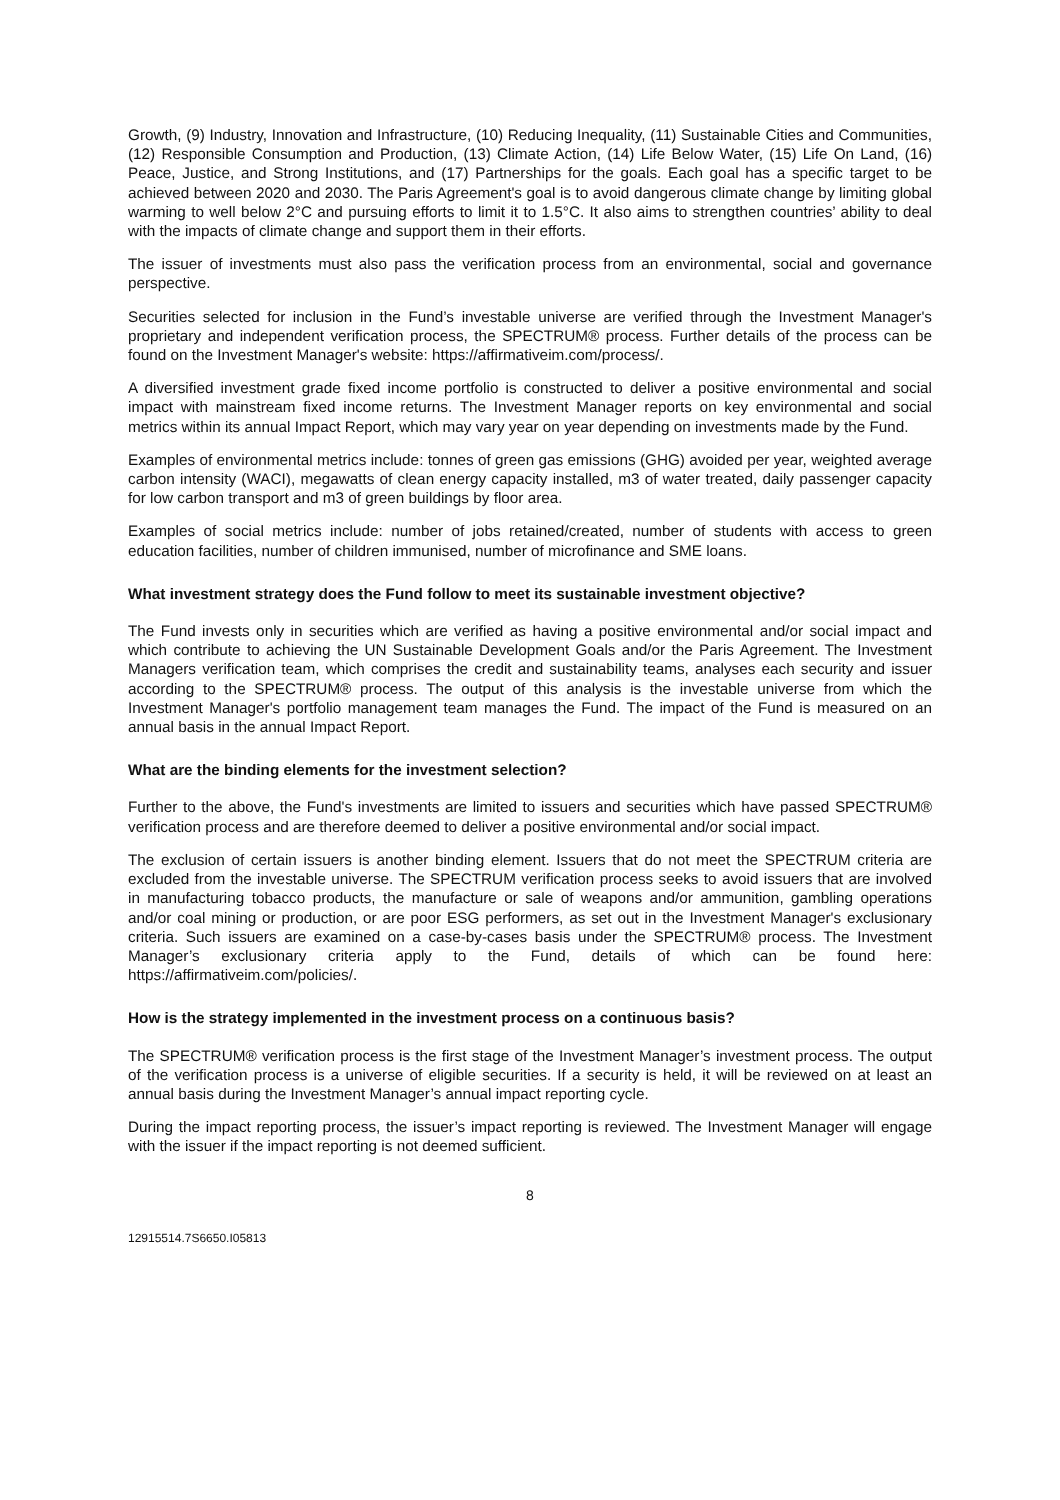Growth, (9) Industry, Innovation and Infrastructure, (10) Reducing Inequality, (11) Sustainable Cities and Communities, (12) Responsible Consumption and Production, (13) Climate Action, (14) Life Below Water, (15) Life On Land, (16) Peace, Justice, and Strong Institutions, and (17) Partnerships for the goals. Each goal has a specific target to be achieved between 2020 and 2030. The Paris Agreement's goal is to avoid dangerous climate change by limiting global warming to well below 2°C and pursuing efforts to limit it to 1.5°C. It also aims to strengthen countries’ ability to deal with the impacts of climate change and support them in their efforts.
The issuer of investments must also pass the verification process from an environmental, social and governance perspective.
Securities selected for inclusion in the Fund’s investable universe are verified through the Investment Manager's proprietary and independent verification process, the SPECTRUM® process. Further details of the process can be found on the Investment Manager's website: https://affirmativeim.com/process/.
A diversified investment grade fixed income portfolio is constructed to deliver a positive environmental and social impact with mainstream fixed income returns. The Investment Manager reports on key environmental and social metrics within its annual Impact Report, which may vary year on year depending on investments made by the Fund.
Examples of environmental metrics include: tonnes of green gas emissions (GHG) avoided per year, weighted average carbon intensity (WACI), megawatts of clean energy capacity installed, m3 of water treated, daily passenger capacity for low carbon transport and m3 of green buildings by floor area.
Examples of social metrics include: number of jobs retained/created, number of students with access to green education facilities, number of children immunised, number of microfinance and SME loans.
What investment strategy does the Fund follow to meet its sustainable investment objective?
The Fund invests only in securities which are verified as having a positive environmental and/or social impact and which contribute to achieving the UN Sustainable Development Goals and/or the Paris Agreement. The Investment Managers verification team, which comprises the credit and sustainability teams, analyses each security and issuer according to the SPECTRUM® process. The output of this analysis is the investable universe from which the Investment Manager's portfolio management team manages the Fund. The impact of the Fund is measured on an annual basis in the annual Impact Report.
What are the binding elements for the investment selection?
Further to the above, the Fund's investments are limited to issuers and securities which have passed SPECTRUM® verification process and are therefore deemed to deliver a positive environmental and/or social impact.
The exclusion of certain issuers is another binding element. Issuers that do not meet the SPECTRUM criteria are excluded from the investable universe. The SPECTRUM verification process seeks to avoid issuers that are involved in manufacturing tobacco products, the manufacture or sale of weapons and/or ammunition, gambling operations and/or coal mining or production, or are poor ESG performers, as set out in the Investment Manager's exclusionary criteria. Such issuers are examined on a case-by-cases basis under the SPECTRUM® process. The Investment Manager’s exclusionary criteria apply to the Fund, details of which can be found here: https://affirmativeim.com/policies/.
How is the strategy implemented in the investment process on a continuous basis?
The SPECTRUM® verification process is the first stage of the Investment Manager’s investment process. The output of the verification process is a universe of eligible securities. If a security is held, it will be reviewed on at least an annual basis during the Investment Manager’s annual impact reporting cycle.
During the impact reporting process, the issuer’s impact reporting is reviewed. The Investment Manager will engage with the issuer if the impact reporting is not deemed sufficient.
8
12915514.7S6650.I05813